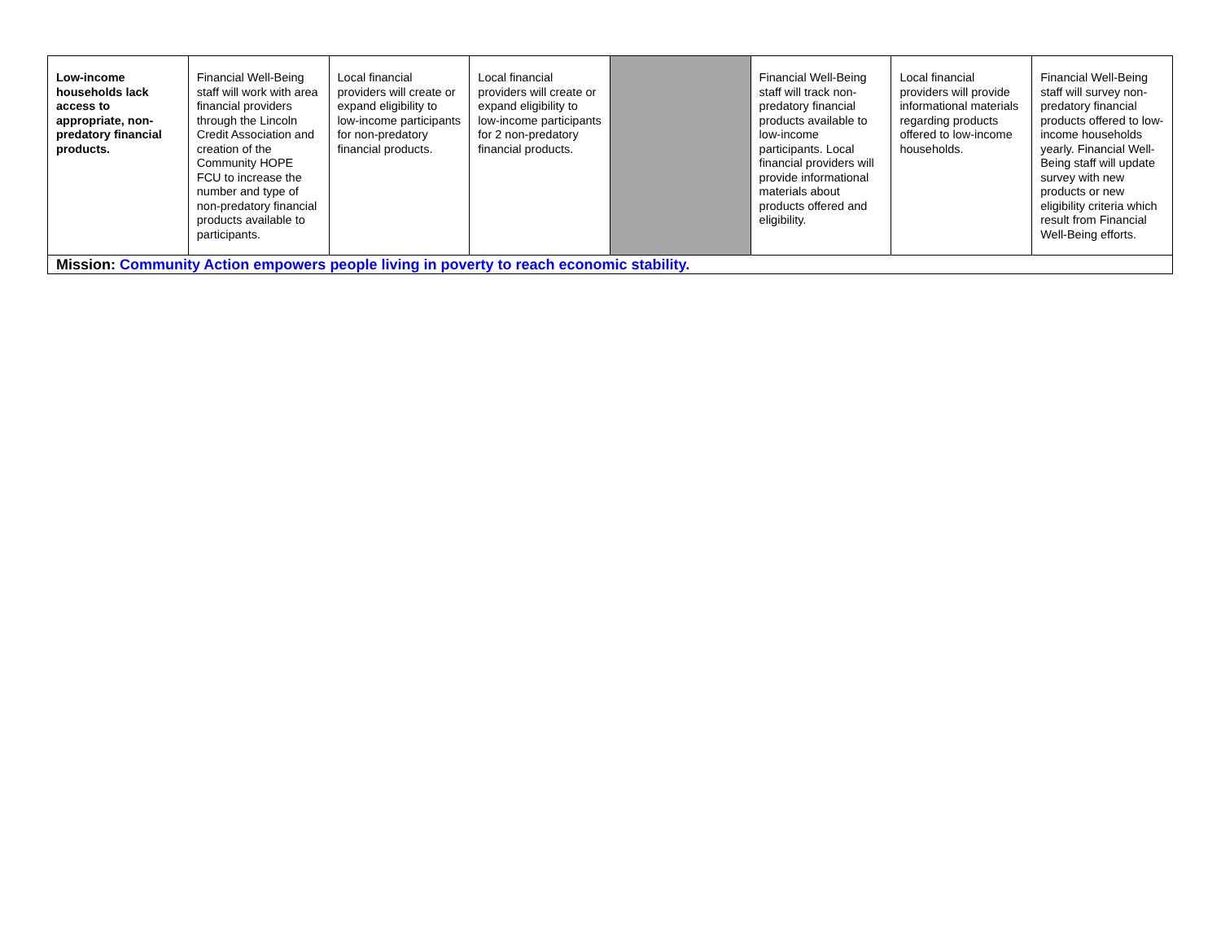| Low-income households lack access to appropriate, non-predatory financial products. | Financial Well-Being staff will work with area financial providers through the Lincoln Credit Association and creation of the Community HOPE FCU to increase the number and type of non-predatory financial products available to participants. | Local financial providers will create or expand eligibility to low-income participants for non-predatory financial products. | Local financial providers will create or expand eligibility to low-income participants for 2 non-predatory financial products. | | Financial Well-Being staff will track non-predatory financial products available to low-income participants. Local financial providers will provide informational materials about products offered and eligibility. | Local financial providers will provide informational materials regarding products offered to low-income households. | Financial Well-Being staff will survey non-predatory financial products offered to low-income households yearly. Financial Well-Being staff will update survey with new products or new eligibility criteria which result from Financial Well-Being efforts. |
| Mission: Community Action empowers people living in poverty to reach economic stability. | | | | | | | |